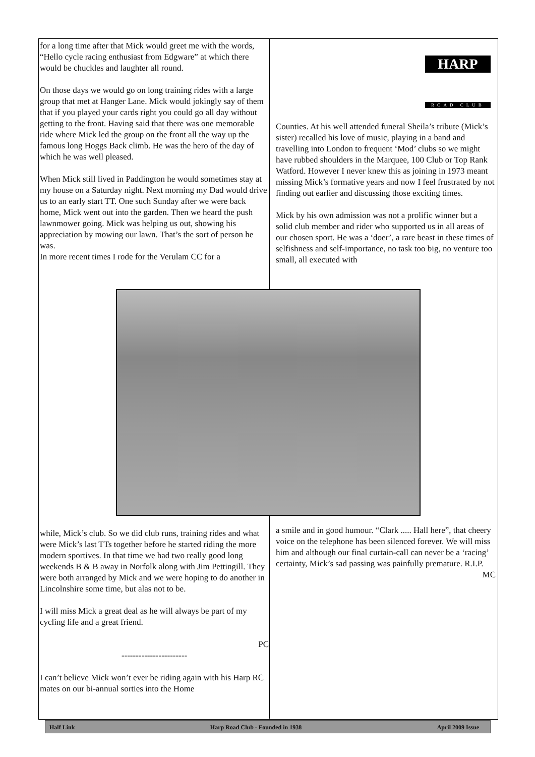for a long time after that Mick would greet me with the words, “Hello cycle racing enthusiast from Edgware” at which there would be chuckles and laughter all round.
On those days we would go on long training rides with a large group that met at Hanger Lane. Mick would jokingly say of them that if you played your cards right you could go all day without getting to the front. Having said that there was one memorable ride where Mick led the group on the front all the way up the famous long Hoggs Back climb. He was the hero of the day of which he was well pleased.
When Mick still lived in Paddington he would sometimes stay at my house on a Saturday night. Next morning my Dad would drive us to an early start TT. One such Sunday after we were back home, Mick went out into the garden. Then we heard the push lawnmower going. Mick was helping us out, showing his appreciation by mowing our lawn. That’s the sort of person he was.
In more recent times I rode for the Verulam CC for a
HARP
ROAD CLUB
Counties. At his well attended funeral Sheila’s tribute (Mick’s sister) recalled his love of music, playing in a band and travelling into London to frequent ‘Mod’ clubs so we might have rubbed shoulders in the Marquee, 100 Club or Top Rank Watford. However I never knew this as joining in 1973 meant missing Mick’s formative years and now I feel frustrated by not finding out earlier and discussing those exciting times.
Mick by his own admission was not a prolific winner but a solid club member and rider who supported us in all areas of our chosen sport. He was a ‘doer’, a rare beast in these times of selfishness and self-importance, no task too big, no venture too small, all executed with
while, Mick’s club. So we did club runs, training rides and what were Mick’s last TTs together before he started riding the more modern sportives. In that time we had two really good long weekends B & B away in Norfolk along with Jim Pettingill. They were both arranged by Mick and we were hoping to do another in Lincolnshire some time, but alas not to be.
I will miss Mick a great deal as he will always be part of my cycling life and a great friend.
PC
-----------------------
I can’t believe Mick won’t ever be riding again with his Harp RC mates on our bi-annual sorties into the Home
a smile and in good humour. “Clark ..... Hall here”, that cheery voice on the telephone has been silenced forever. We will miss him and although our final curtain-call can never be a ‘racing’ certainty, Mick’s sad passing was painfully premature. R.I.P.
MC
Half Link Harp Road Club - Founded in 1938 April 2009 Issue